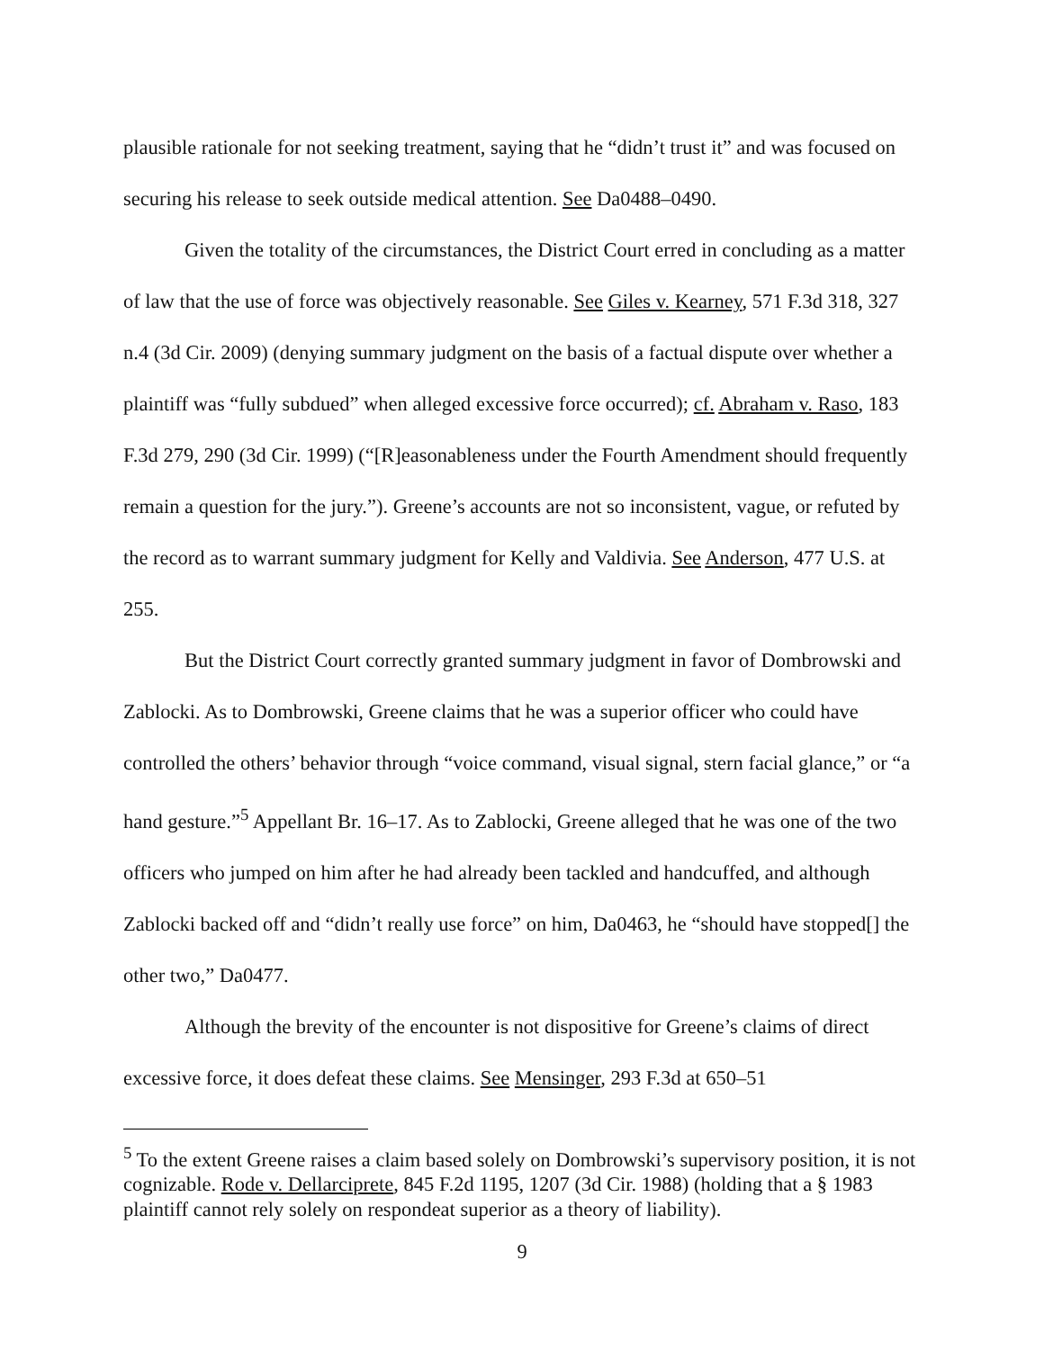plausible rationale for not seeking treatment, saying that he “didn’t trust it” and was focused on securing his release to seek outside medical attention. See Da0488–0490.
Given the totality of the circumstances, the District Court erred in concluding as a matter of law that the use of force was objectively reasonable. See Giles v. Kearney, 571 F.3d 318, 327 n.4 (3d Cir. 2009) (denying summary judgment on the basis of a factual dispute over whether a plaintiff was “fully subdued” when alleged excessive force occurred); cf. Abraham v. Raso, 183 F.3d 279, 290 (3d Cir. 1999) (“[R]easonableness under the Fourth Amendment should frequently remain a question for the jury.”). Greene’s accounts are not so inconsistent, vague, or refuted by the record as to warrant summary judgment for Kelly and Valdivia. See Anderson, 477 U.S. at 255.
But the District Court correctly granted summary judgment in favor of Dombrowski and Zablocki. As to Dombrowski, Greene claims that he was a superior officer who could have controlled the others’ behavior through “voice command, visual signal, stern facial glance,” or “a hand gesture.”<sup>5</sup> Appellant Br. 16–17. As to Zablocki, Greene alleged that he was one of the two officers who jumped on him after he had already been tackled and handcuffed, and although Zablocki backed off and “didn’t really use force” on him, Da0463, he “should have stopped[] the other two,” Da0477.
Although the brevity of the encounter is not dispositive for Greene’s claims of direct excessive force, it does defeat these claims. See Mensinger, 293 F.3d at 650–51
<sup>5</sup> To the extent Greene raises a claim based solely on Dombrowski’s supervisory position, it is not cognizable. Rode v. Dellarciprete, 845 F.2d 1195, 1207 (3d Cir. 1988) (holding that a § 1983 plaintiff cannot rely solely on respondeat superior as a theory of liability).
9